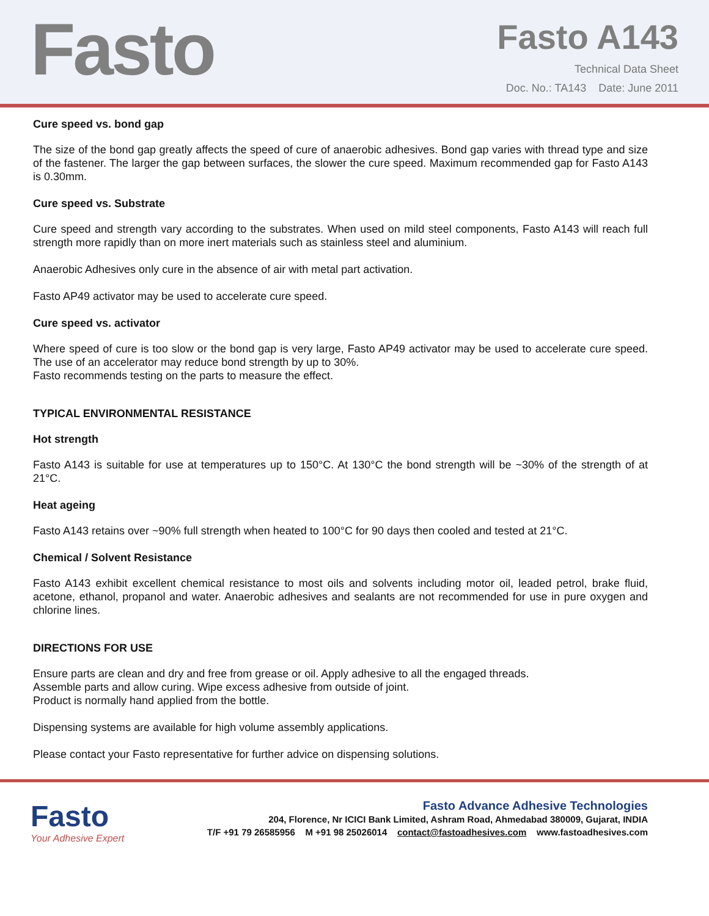Fasto
Fasto A143
Technical Data Sheet
Doc. No.: TA143 Date: June 2011
Cure speed vs. bond gap
The size of the bond gap greatly affects the speed of cure of anaerobic adhesives. Bond gap varies with thread type and size of the fastener. The larger the gap between surfaces, the slower the cure speed. Maximum recommended gap for Fasto A143 is 0.30mm.
Cure speed vs. Substrate
Cure speed and strength vary according to the substrates. When used on mild steel components, Fasto A143 will reach full strength more rapidly than on more inert materials such as stainless steel and aluminium.
Anaerobic Adhesives only cure in the absence of air with metal part activation.
Fasto AP49 activator may be used to accelerate cure speed.
Cure speed vs. activator
Where speed of cure is too slow or the bond gap is very large, Fasto AP49 activator may be used to accelerate cure speed. The use of an accelerator may reduce bond strength by up to 30%.
Fasto recommends testing on the parts to measure the effect.
TYPICAL ENVIRONMENTAL RESISTANCE
Hot strength
Fasto A143 is suitable for use at temperatures up to 150°C. At 130°C the bond strength will be ~30% of the strength of at 21°C.
Heat ageing
Fasto A143 retains over ~90% full strength when heated to 100°C for 90 days then cooled and tested at 21°C.
Chemical / Solvent Resistance
Fasto A143 exhibit excellent chemical resistance to most oils and solvents including motor oil, leaded petrol, brake fluid, acetone, ethanol, propanol and water. Anaerobic adhesives and sealants are not recommended for use in pure oxygen and chlorine lines.
DIRECTIONS FOR USE
Ensure parts are clean and dry and free from grease or oil. Apply adhesive to all the engaged threads.
Assemble parts and allow curing. Wipe excess adhesive from outside of joint.
Product is normally hand applied from the bottle.
Dispensing systems are available for high volume assembly applications.
Please contact your Fasto representative for further advice on dispensing solutions.
Fasto
Your Adhesive Expert
Fasto Advance Adhesive Technologies
204, Florence, Nr ICICI Bank Limited, Ashram Road, Ahmedabad 380009, Gujarat, INDIA
T/F +91 79 26585956 M +91 98 25026014 contact@fastoadhesives.com www.fastoadhesives.com